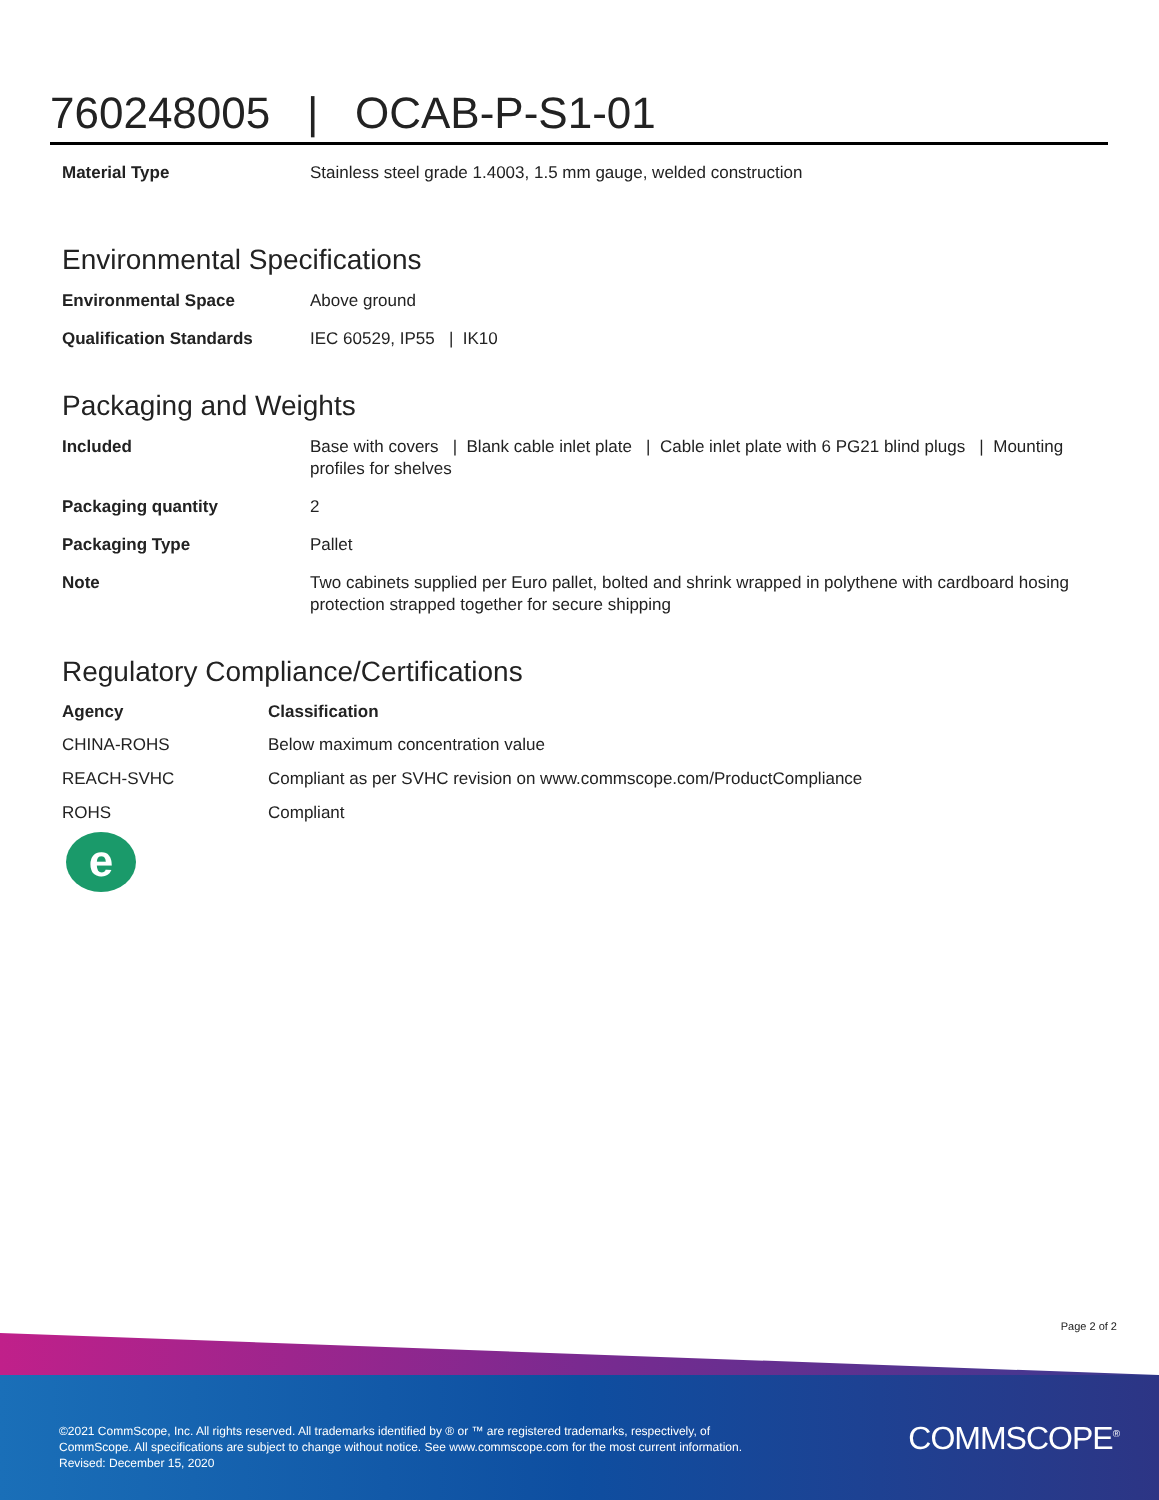760248005 | OCAB-P-S1-01
| Material Type | Stainless steel grade 1.4003, 1.5 mm gauge, welded construction |
Environmental Specifications
| Environmental Space | Above ground |
| Qualification Standards | IEC 60529, IP55 / IK10 |
Packaging and Weights
| Included | Base with covers / Blank cable inlet plate / Cable inlet plate with 6 PG21 blind plugs / Mounting profiles for shelves |
| Packaging quantity | 2 |
| Packaging Type | Pallet |
| Note | Two cabinets supplied per Euro pallet, bolted and shrink wrapped in polythene with cardboard hosing protection strapped together for secure shipping |
Regulatory Compliance/Certifications
| Agency | Classification |
| --- | --- |
| CHINA-ROHS | Below maximum concentration value |
| REACH-SVHC | Compliant as per SVHC revision on www.commscope.com/ProductCompliance |
| ROHS | Compliant |
e
Page 2 of 2
©2021 CommScope, Inc. All rights reserved. All trademarks identified by ® or ™ are registered trademarks, respectively, of CommScope. All specifications are subject to change without notice. See www.commscope.com for the most current information. Revised: December 15, 2020
COMMSCOPE<sup>®</sup>